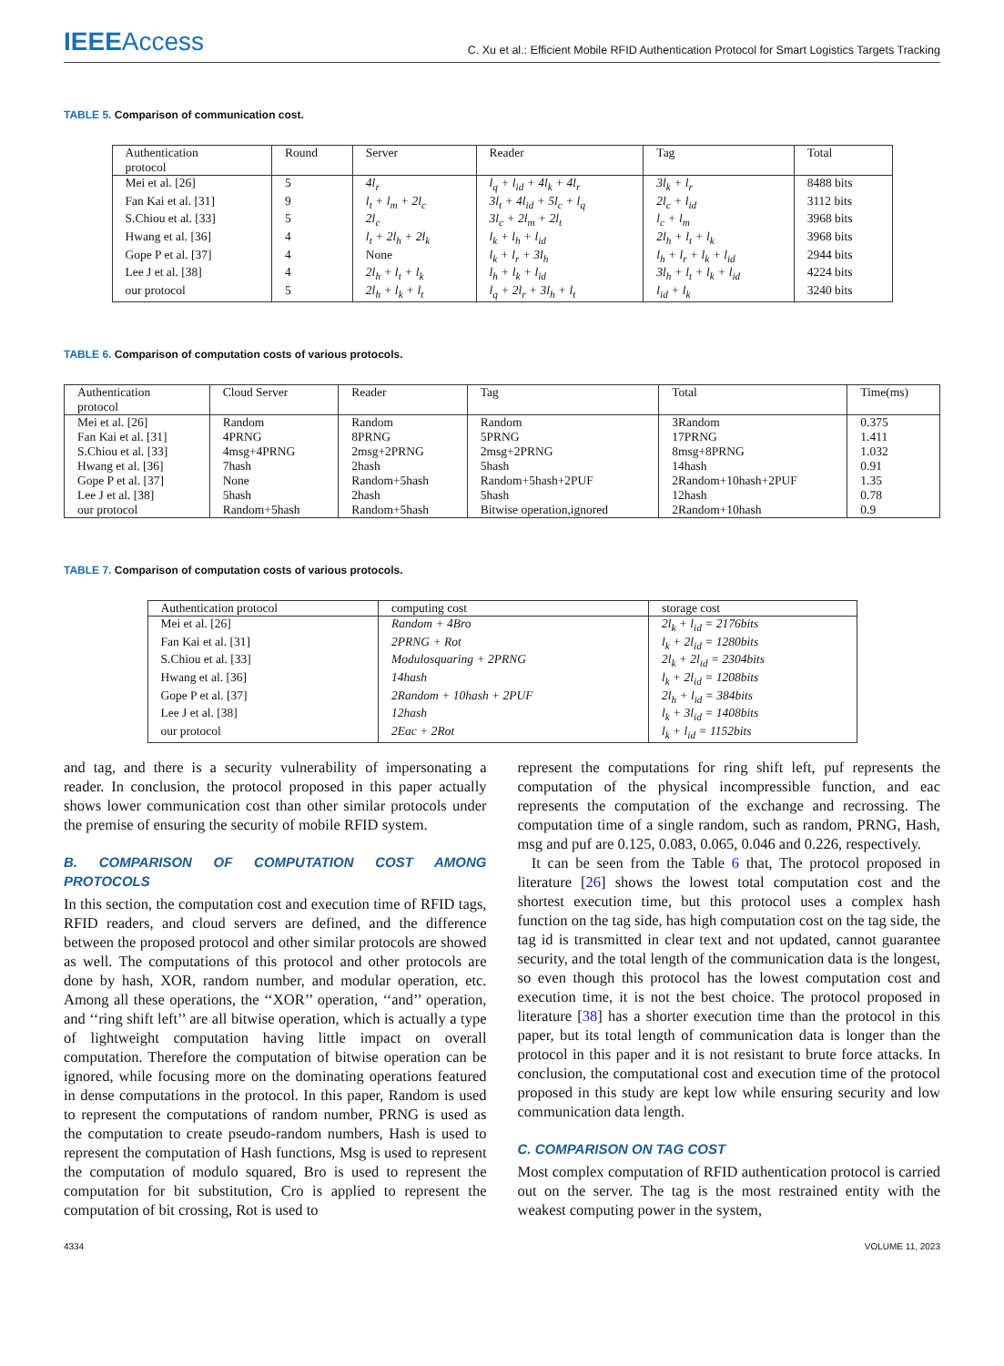IEEEAccess
C. Xu et al.: Efficient Mobile RFID Authentication Protocol for Smart Logistics Targets Tracking
TABLE 5. Comparison of communication cost.
| Authentication protocol | Round | Server | Reader | Tag | Total |
| --- | --- | --- | --- | --- | --- |
| Mei et al. [26] | 5 | 4l<sub>r</sub> | l<sub>q</sub> + l<sub>id</sub> + 4l<sub>k</sub> + 4l<sub>r</sub> | 3l<sub>k</sub> + l<sub>r</sub> | 8488 bits |
| Fan Kai et al. [31] | 9 | l<sub>t</sub> + l<sub>m</sub> + 2l<sub>c</sub> | 3l<sub>t</sub> + 4l<sub>id</sub> + 5l<sub>c</sub> + l<sub>q</sub> | 2l<sub>c</sub> + l<sub>id</sub> | 3112 bits |
| S.Chiou et al. [33] | 5 | 2l<sub>c</sub> | 3l<sub>c</sub> + 2l<sub>m</sub> + 2l<sub>t</sub> | l<sub>c</sub> + l<sub>m</sub> | 3968 bits |
| Hwang et al. [36] | 4 | l<sub>t</sub> + 2l<sub>h</sub> + 2l<sub>k</sub> | l<sub>k</sub> + l<sub>h</sub> + l<sub>id</sub> | 2l<sub>h</sub> + l<sub>t</sub> + l<sub>k</sub> | 3968 bits |
| Gope P et al. [37] | 4 | None | l<sub>k</sub> + l<sub>r</sub> + 3l<sub>h</sub> | l<sub>h</sub> + l<sub>r</sub> + l<sub>k</sub> + l<sub>id</sub> | 2944 bits |
| Lee J et al. [38] | 4 | 2l<sub>h</sub> + l<sub>t</sub> + l<sub>k</sub> | l<sub>h</sub> + l<sub>k</sub> + l<sub>id</sub> | 3l<sub>h</sub> + l<sub>t</sub> + l<sub>k</sub> + l<sub>id</sub> | 4224 bits |
| our protocol | 5 | 2l<sub>h</sub> + l<sub>k</sub> + l<sub>t</sub> | l<sub>q</sub> + 2l<sub>r</sub> + 3l<sub>h</sub> + l<sub>t</sub> | l<sub>id</sub> + l<sub>k</sub> | 3240 bits |
TABLE 6. Comparison of computation costs of various protocols.
| Authentication protocol | Cloud Server | Reader | Tag | Total | Time(ms) |
| --- | --- | --- | --- | --- | --- |
| Mei et al. [26] | Random | Random | Random | 3Random | 0.375 |
| Fan Kai et al. [31] | 4PRNG | 8PRNG | 5PRNG | 17PRNG | 1.411 |
| S.Chiou et al. [33] | 4msg+4PRNG | 2msg+2PRNG | 2msg+2PRNG | 8msg+8PRNG | 1.032 |
| Hwang et al. [36] | 7hash | 2hash | 5hash | 14hash | 0.91 |
| Gope P et al. [37] | None | Random+5hash | Random+5hash+2PUF | 2Random+10hash+2PUF | 1.35 |
| Lee J et al. [38] | 5hash | 2hash | 5hash | 12hash | 0.78 |
| our protocol | Random+5hash | Random+5hash | Bitwise operation,ignored | 2Random+10hash | 0.9 |
TABLE 7. Comparison of computation costs of various protocols.
| Authentication protocol | computing cost | storage cost |
| --- | --- | --- |
| Mei et al. [26] | Random + 4Bro | 2l<sub>k</sub> + l<sub>id</sub> = 2176bits |
| Fan Kai et al. [31] | 2PRNG + Rot | l<sub>k</sub> + 2l<sub>id</sub> = 1280bits |
| S.Chiou et al. [33] | Modulosquaring + 2PRNG | 2l<sub>k</sub> + 2l<sub>id</sub> = 2304bits |
| Hwang et al. [36] | 14hash | l<sub>k</sub> + 2l<sub>id</sub> = 1208bits |
| Gope P et al. [37] | 2Random + 10hash + 2PUF | 2l<sub>h</sub> + l<sub>id</sub> = 384bits |
| Lee J et al. [38] | 12hash | l<sub>k</sub> + 3l<sub>id</sub> = 1408bits |
| our protocol | 2Eac + 2Rot | l<sub>k</sub> + l<sub>id</sub> = 1152bits |
and tag, and there is a security vulnerability of impersonating a reader. In conclusion, the protocol proposed in this paper actually shows lower communication cost than other similar protocols under the premise of ensuring the security of mobile RFID system.
B. COMPARISON OF COMPUTATION COST AMONG PROTOCOLS
In this section, the computation cost and execution time of RFID tags, RFID readers, and cloud servers are defined, and the difference between the proposed protocol and other similar protocols are showed as well. The computations of this protocol and other protocols are done by hash, XOR, random number, and modular operation, etc. Among all these operations, the ‘‘XOR’’ operation, ‘‘and’’ operation, and ‘‘ring shift left’’ are all bitwise operation, which is actually a type of lightweight computation having little impact on overall computation. Therefore the computation of bitwise operation can be ignored, while focusing more on the dominating operations featured in dense computations in the protocol. In this paper, Random is used to represent the computations of random number, PRNG is used as the computation to create pseudo-random numbers, Hash is used to represent the computation of Hash functions, Msg is used to represent the computation of modulo squared, Bro is used to represent the computation for bit substitution, Cro is applied to represent the computation of bit crossing, Rot is used to
represent the computations for ring shift left, puf represents the computation of the physical incompressible function, and eac represents the computation of the exchange and recrossing. The computation time of a single random, such as random, PRNG, Hash, msg and puf are 0.125, 0.083, 0.065, 0.046 and 0.226, respectively.
It can be seen from the Table 6 that, The protocol proposed in literature [26] shows the lowest total computation cost and the shortest execution time, but this protocol uses a complex hash function on the tag side, has high computation cost on the tag side, the tag id is transmitted in clear text and not updated, cannot guarantee security, and the total length of the communication data is the longest, so even though this protocol has the lowest computation cost and execution time, it is not the best choice. The protocol proposed in literature [38] has a shorter execution time than the protocol in this paper, but its total length of communication data is longer than the protocol in this paper and it is not resistant to brute force attacks. In conclusion, the computational cost and execution time of the protocol proposed in this study are kept low while ensuring security and low communication data length.
C. COMPARISON ON TAG COST
Most complex computation of RFID authentication protocol is carried out on the server. The tag is the most restrained entity with the weakest computing power in the system,
4334 VOLUME 11, 2023